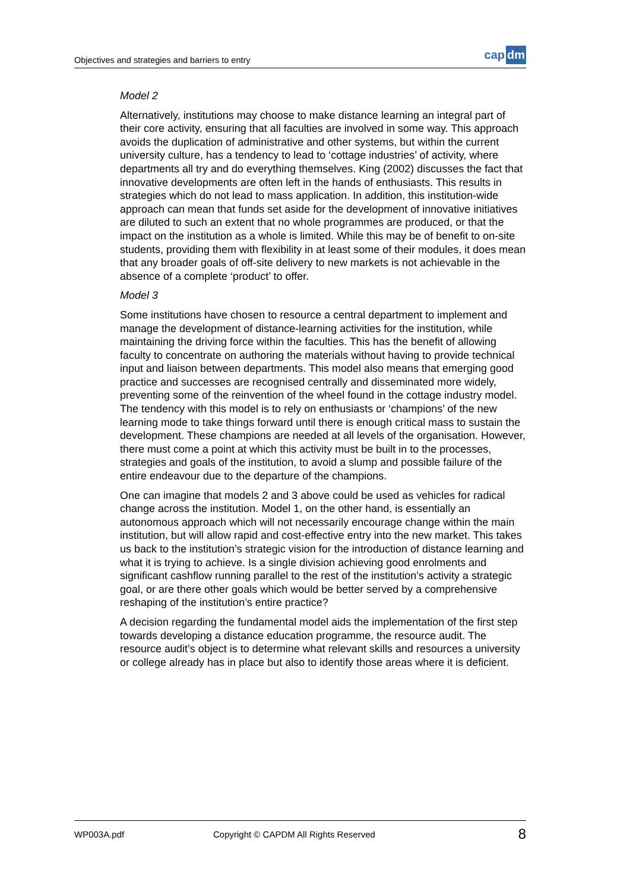Objectives and strategies and barriers to entry
cap dm
Model 2
Alternatively, institutions may choose to make distance learning an integral part of their core activity, ensuring that all faculties are involved in some way. This approach avoids the duplication of administrative and other systems, but within the current university culture, has a tendency to lead to ‘cottage industries’ of activity, where departments all try and do everything themselves. King (2002) discusses the fact that innovative developments are often left in the hands of enthusiasts. This results in strategies which do not lead to mass application. In addition, this institution-wide approach can mean that funds set aside for the development of innovative initiatives are diluted to such an extent that no whole programmes are produced, or that the impact on the institution as a whole is limited. While this may be of benefit to on-site students, providing them with flexibility in at least some of their modules, it does mean that any broader goals of off-site delivery to new markets is not achievable in the absence of a complete ‘product’ to offer.
Model 3
Some institutions have chosen to resource a central department to implement and manage the development of distance-learning activities for the institution, while maintaining the driving force within the faculties. This has the benefit of allowing faculty to concentrate on authoring the materials without having to provide technical input and liaison between departments. This model also means that emerging good practice and successes are recognised centrally and disseminated more widely, preventing some of the reinvention of the wheel found in the cottage industry model. The tendency with this model is to rely on enthusiasts or ‘champions’ of the new learning mode to take things forward until there is enough critical mass to sustain the development. These champions are needed at all levels of the organisation. However, there must come a point at which this activity must be built in to the processes, strategies and goals of the institution, to avoid a slump and possible failure of the entire endeavour due to the departure of the champions.
One can imagine that models 2 and 3 above could be used as vehicles for radical change across the institution. Model 1, on the other hand, is essentially an autonomous approach which will not necessarily encourage change within the main institution, but will allow rapid and cost-effective entry into the new market. This takes us back to the institution’s strategic vision for the introduction of distance learning and what it is trying to achieve. Is a single division achieving good enrolments and significant cashflow running parallel to the rest of the institution’s activity a strategic goal, or are there other goals which would be better served by a comprehensive reshaping of the institution’s entire practice?
A decision regarding the fundamental model aids the implementation of the first step towards developing a distance education programme, the resource audit. The resource audit’s object is to determine what relevant skills and resources a university or college already has in place but also to identify those areas where it is deficient.
WP003A.pdf Copyright © CAPDM All Rights Reserved 8